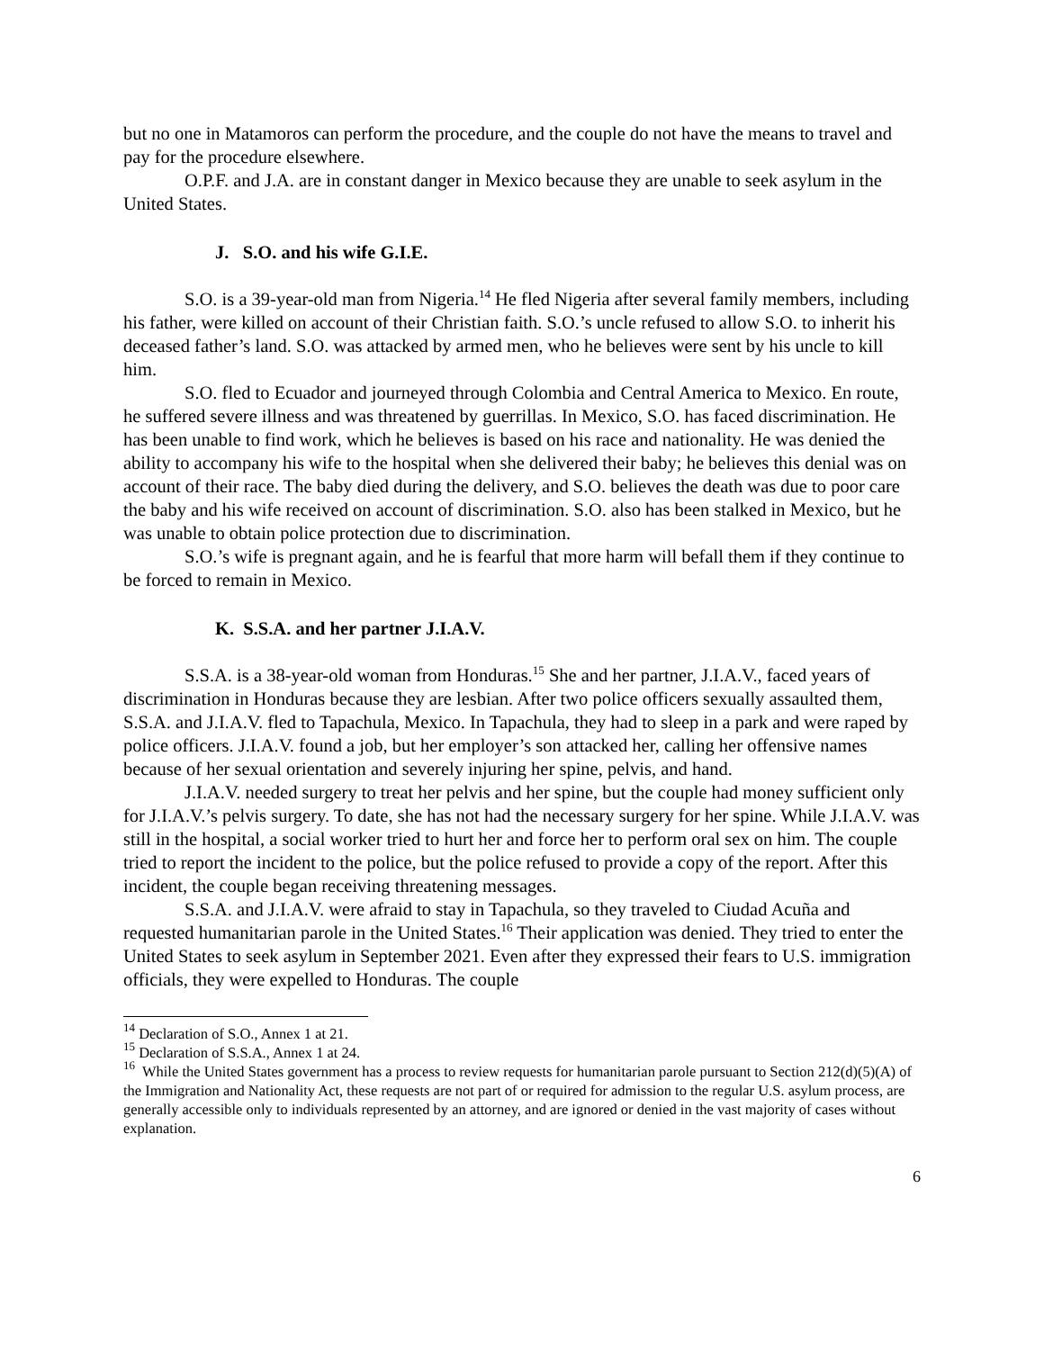but no one in Matamoros can perform the procedure, and the couple do not have the means to travel and pay for the procedure elsewhere.
O.P.F. and J.A. are in constant danger in Mexico because they are unable to seek asylum in the United States.
J. S.O. and his wife G.I.E.
S.O. is a 39-year-old man from Nigeria.<sup>14</sup> He fled Nigeria after several family members, including his father, were killed on account of their Christian faith. S.O.’s uncle refused to allow S.O. to inherit his deceased father’s land. S.O. was attacked by armed men, who he believes were sent by his uncle to kill him.
S.O. fled to Ecuador and journeyed through Colombia and Central America to Mexico. En route, he suffered severe illness and was threatened by guerrillas. In Mexico, S.O. has faced discrimination. He has been unable to find work, which he believes is based on his race and nationality. He was denied the ability to accompany his wife to the hospital when she delivered their baby; he believes this denial was on account of their race. The baby died during the delivery, and S.O. believes the death was due to poor care the baby and his wife received on account of discrimination. S.O. also has been stalked in Mexico, but he was unable to obtain police protection due to discrimination.
S.O.’s wife is pregnant again, and he is fearful that more harm will befall them if they continue to be forced to remain in Mexico.
K. S.S.A. and her partner J.I.A.V.
S.S.A. is a 38-year-old woman from Honduras.<sup>15</sup> She and her partner, J.I.A.V., faced years of discrimination in Honduras because they are lesbian. After two police officers sexually assaulted them, S.S.A. and J.I.A.V. fled to Tapachula, Mexico. In Tapachula, they had to sleep in a park and were raped by police officers. J.I.A.V. found a job, but her employer’s son attacked her, calling her offensive names because of her sexual orientation and severely injuring her spine, pelvis, and hand.
J.I.A.V. needed surgery to treat her pelvis and her spine, but the couple had money sufficient only for J.I.A.V.’s pelvis surgery. To date, she has not had the necessary surgery for her spine. While J.I.A.V. was still in the hospital, a social worker tried to hurt her and force her to perform oral sex on him. The couple tried to report the incident to the police, but the police refused to provide a copy of the report. After this incident, the couple began receiving threatening messages.
S.S.A. and J.I.A.V. were afraid to stay in Tapachula, so they traveled to Ciudad Acuña and requested humanitarian parole in the United States.<sup>16</sup> Their application was denied. They tried to enter the United States to seek asylum in September 2021. Even after they expressed their fears to U.S. immigration officials, they were expelled to Honduras. The couple
<sup>14</sup> Declaration of S.O., Annex 1 at 21.
<sup>15</sup> Declaration of S.S.A., Annex 1 at 24.
<sup>16</sup> While the United States government has a process to review requests for humanitarian parole pursuant to Section 212(d)(5)(A) of the Immigration and Nationality Act, these requests are not part of or required for admission to the regular U.S. asylum process, are generally accessible only to individuals represented by an attorney, and are ignored or denied in the vast majority of cases without explanation.
6